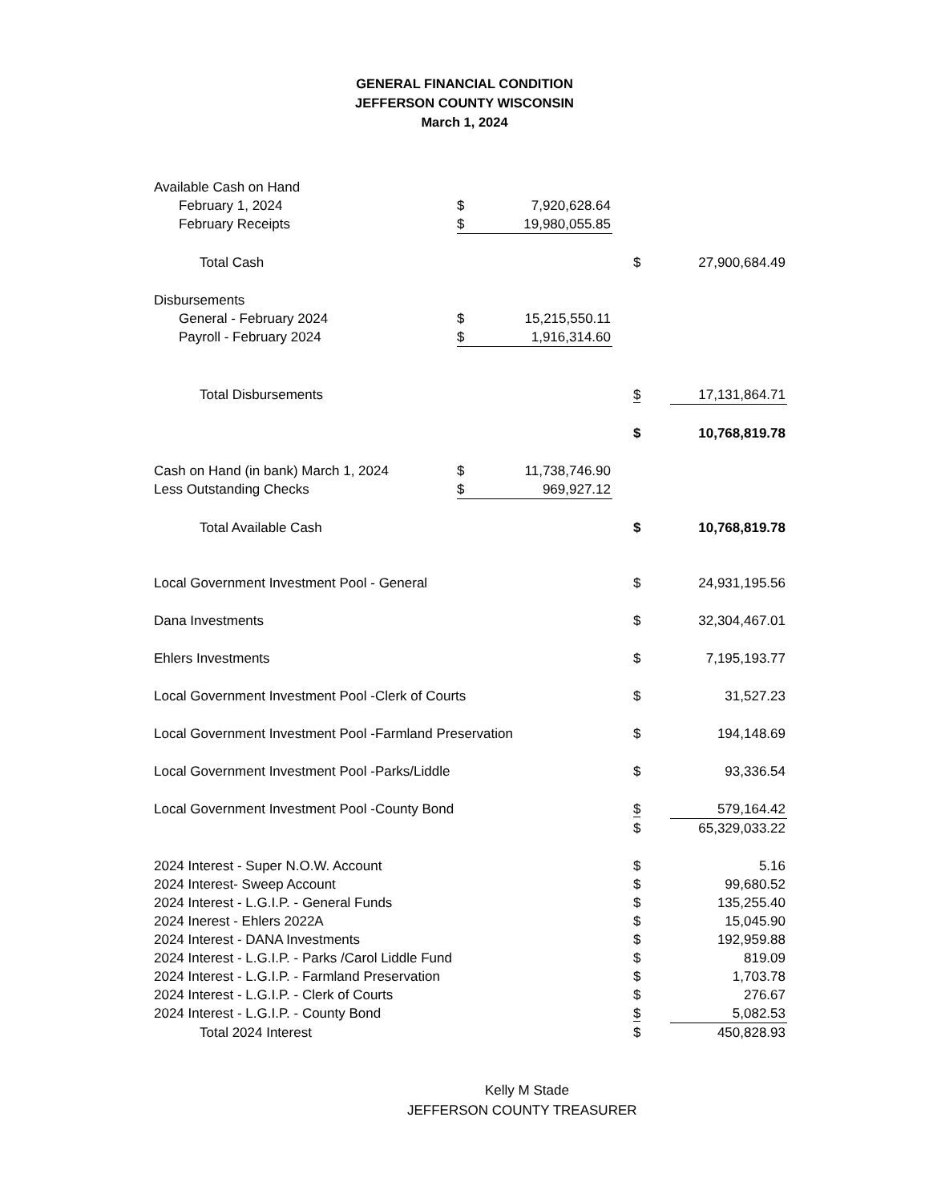GENERAL FINANCIAL CONDITION
JEFFERSON COUNTY WISCONSIN
March 1, 2024
| Available Cash on Hand | | | | |
| February 1, 2024 | $ | 7,920,628.64 | | |
| February Receipts | $ | 19,980,055.85 | | |
| Total Cash | | | $ | 27,900,684.49 |
| Disbursements | | | | |
| General - February 2024 | $ | 15,215,550.11 | | |
| Payroll - February 2024 | $ | 1,916,314.60 | | |
| Total Disbursements | | | $ | 17,131,864.71 |
| | | | $ | 10,768,819.78 |
| Cash on Hand (in bank) March 1, 2024 | $ | 11,738,746.90 | | |
| Less Outstanding Checks | $ | 969,927.12 | | |
| Total Available Cash | | | $ | 10,768,819.78 |
| Local Government Investment Pool - General | | | $ | 24,931,195.56 |
| Dana Investments | | | $ | 32,304,467.01 |
| Ehlers Investments | | | $ | 7,195,193.77 |
| Local Government Investment Pool -Clerk of Courts | | | $ | 31,527.23 |
| Local Government Investment Pool -Farmland Preservation | | | $ | 194,148.69 |
| Local Government Investment Pool -Parks/Liddle | | | $ | 93,336.54 |
| Local Government Investment Pool -County Bond | | | $ | 579,164.42 |
| | | | $ | 65,329,033.22 |
| 2024 Interest - Super N.O.W. Account | | | $ | 5.16 |
| 2024 Interest- Sweep Account | | | $ | 99,680.52 |
| 2024 Interest - L.G.I.P. - General Funds | | | $ | 135,255.40 |
| 2024 Inerest - Ehlers 2022A | | | $ | 15,045.90 |
| 2024 Interest - DANA Investments | | | $ | 192,959.88 |
| 2024 Interest - L.G.I.P. - Parks /Carol Liddle Fund | | | $ | 819.09 |
| 2024 Interest - L.G.I.P. - Farmland Preservation | | | $ | 1,703.78 |
| 2024 Interest - L.G.I.P. - Clerk of Courts | | | $ | 276.67 |
| 2024 Interest - L.G.I.P. - County Bond | | | $ | 5,082.53 |
| Total 2024 Interest | | | $ | 450,828.93 |
Kelly M Stade
JEFFERSON COUNTY TREASURER